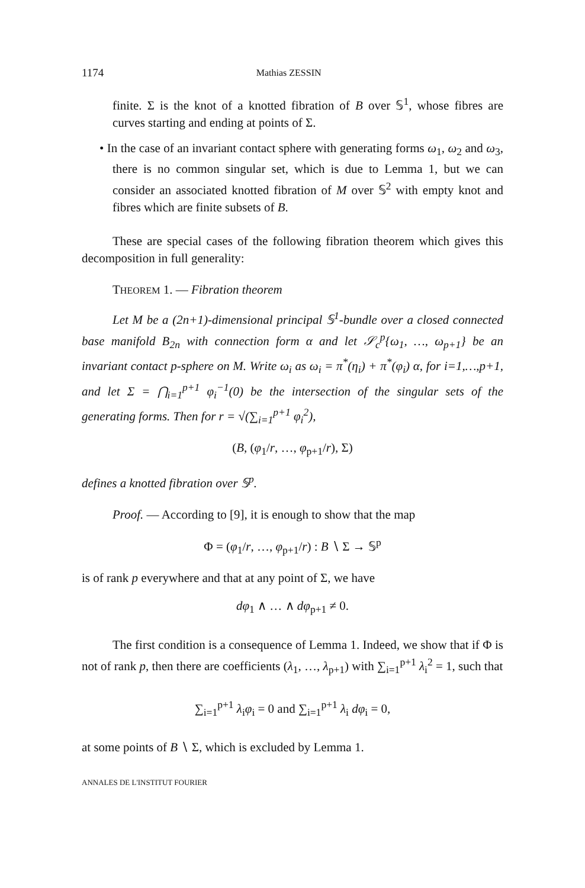1174 Mathias ZESSIN
finite. Σ is the knot of a knotted fibration of B over 𝕊<sup>1</sup>, whose fibres are curves starting and ending at points of Σ.
• In the case of an invariant contact sphere with generating forms ω<sub>1</sub>, ω<sub>2</sub> and ω<sub>3</sub>, there is no common singular set, which is due to Lemma 1, but we can consider an associated knotted fibration of M over 𝕊<sup>2</sup> with empty knot and fibres which are finite subsets of B.
These are special cases of the following fibration theorem which gives this decomposition in full generality:
THEOREM 1. — Fibration theorem
Let M be a (2n+1)-dimensional principal 𝕊<sup>1</sup>-bundle over a closed connected base manifold B<sub>2n</sub> with connection form α and let 𝒮<sub>c</sub><sup>p</sup>{ω<sub>1</sub>, …, ω<sub>p+1</sub>} be an invariant contact p-sphere on M. Write ω<sub>i</sub> as ω<sub>i</sub> = π<sup>*</sup>(η<sub>i</sub>) + π<sup>*</sup>(φ<sub>i</sub>) α, for i=1,…,p+1, and let Σ = ⋂<sub>i=1</sub><sup>p+1</sup> φ<sub>i</sub><sup>−1</sup>(0) be the intersection of the singular sets of the generating forms. Then for r = √(∑<sub>i=1</sub><sup>p+1</sup> φ<sub>i</sub><sup>2</sup>),
(B, (φ<sub>1</sub>/r, …, φ<sub>p+1</sub>/r), Σ)
defines a knotted fibration over 𝕊<sup>p</sup>.
Proof. — According to [9], it is enough to show that the map
Φ = (φ<sub>1</sub>/r, …, φ<sub>p+1</sub>/r) : B ∖ Σ → 𝕊<sup>p</sup>
is of rank p everywhere and that at any point of Σ, we have
dφ<sub>1</sub> ∧ … ∧ dφ<sub>p+1</sub> ≠ 0.
The first condition is a consequence of Lemma 1. Indeed, we show that if Φ is not of rank p, then there are coefficients (λ<sub>1</sub>, …, λ<sub>p+1</sub>) with ∑<sub>i=1</sub><sup>p+1</sup> λ<sub>i</sub><sup>2</sup> = 1, such that
∑<sub>i=1</sub><sup>p+1</sup> λ<sub>i</sub>φ<sub>i</sub> = 0 and ∑<sub>i=1</sub><sup>p+1</sup> λ<sub>i</sub> dφ<sub>i</sub> = 0,
at some points of B ∖ Σ, which is excluded by Lemma 1.
ANNALES DE L'INSTITUT FOURIER